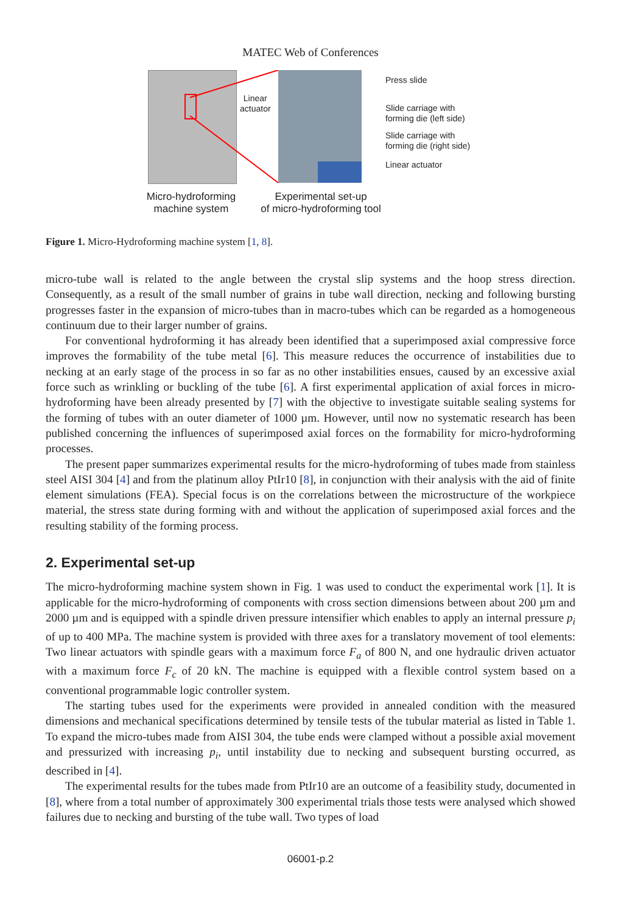MATEC Web of Conferences
Linear
actuator
Press slide
Slide carriage with
forming die (left side)
Slide carriage with
forming die (right side)
Linear actuator
Micro-hydroforming
machine system
Experimental set-up
of micro-hydroforming tool
Figure 1. Micro-Hydroforming machine system [1, 8].
micro-tube wall is related to the angle between the crystal slip systems and the hoop stress direction. Consequently, as a result of the small number of grains in tube wall direction, necking and following bursting progresses faster in the expansion of micro-tubes than in macro-tubes which can be regarded as a homogeneous continuum due to their larger number of grains.
For conventional hydroforming it has already been identified that a superimposed axial compressive force improves the formability of the tube metal [6]. This measure reduces the occurrence of instabilities due to necking at an early stage of the process in so far as no other instabilities ensues, caused by an excessive axial force such as wrinkling or buckling of the tube [6]. A first experimental application of axial forces in micro-hydroforming have been already presented by [7] with the objective to investigate suitable sealing systems for the forming of tubes with an outer diameter of 1000 µm. However, until now no systematic research has been published concerning the influences of superimposed axial forces on the formability for micro-hydroforming processes.
The present paper summarizes experimental results for the micro-hydroforming of tubes made from stainless steel AISI 304 [4] and from the platinum alloy PtIr10 [8], in conjunction with their analysis with the aid of finite element simulations (FEA). Special focus is on the correlations between the microstructure of the workpiece material, the stress state during forming with and without the application of superimposed axial forces and the resulting stability of the forming process.
2. Experimental set-up
The micro-hydroforming machine system shown in Fig. 1 was used to conduct the experimental work [1]. It is applicable for the micro-hydroforming of components with cross section dimensions between about 200 µm and 2000 µm and is equipped with a spindle driven pressure intensifier which enables to apply an internal pressure p<sub>i</sub> of up to 400 MPa. The machine system is provided with three axes for a translatory movement of tool elements: Two linear actuators with spindle gears with a maximum force F<sub>a</sub> of 800 N, and one hydraulic driven actuator with a maximum force F<sub>c</sub> of 20 kN. The machine is equipped with a flexible control system based on a conventional programmable logic controller system.
The starting tubes used for the experiments were provided in annealed condition with the measured dimensions and mechanical specifications determined by tensile tests of the tubular material as listed in Table 1. To expand the micro-tubes made from AISI 304, the tube ends were clamped without a possible axial movement and pressurized with increasing p<sub>i</sub>, until instability due to necking and subsequent bursting occurred, as described in [4].
The experimental results for the tubes made from PtIr10 are an outcome of a feasibility study, documented in [8], where from a total number of approximately 300 experimental trials those tests were analysed which showed failures due to necking and bursting of the tube wall. Two types of load
06001-p.2